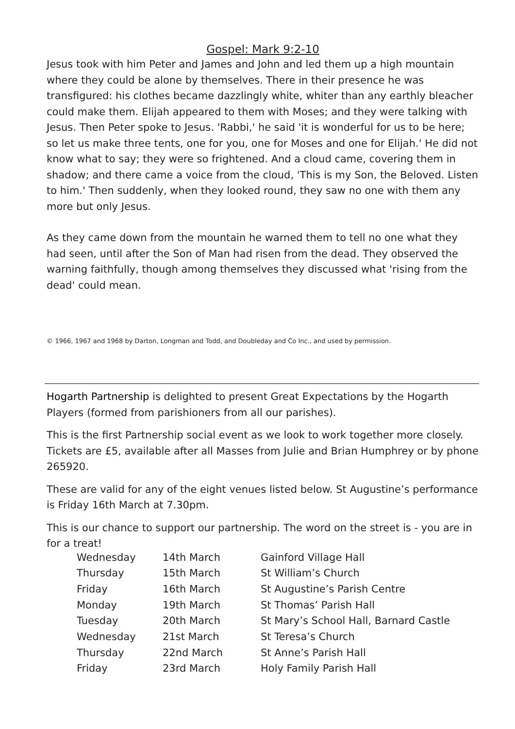Gospel: Mark 9:2-10
Jesus took with him Peter and James and John and led them up a high mountain where they could be alone by themselves. There in their presence he was transfigured: his clothes became dazzlingly white, whiter than any earthly bleacher could make them. Elijah appeared to them with Moses; and they were talking with Jesus. Then Peter spoke to Jesus. 'Rabbi,' he said 'it is wonderful for us to be here; so let us make three tents, one for you, one for Moses and one for Elijah.' He did not know what to say; they were so frightened. And a cloud came, covering them in shadow; and there came a voice from the cloud, 'This is my Son, the Beloved. Listen to him.' Then suddenly, when they looked round, they saw no one with them any more but only Jesus.
As they came down from the mountain he warned them to tell no one what they had seen, until after the Son of Man had risen from the dead. They observed the warning faithfully, though among themselves they discussed what 'rising from the dead' could mean.
© 1966, 1967 and 1968 by Darton, Longman and Todd, and Doubleday and Co Inc., and used by permission.
Hogarth Partnership is delighted to present Great Expectations by the Hogarth Players (formed from parishioners from all our parishes).
This is the first Partnership social event as we look to work together more closely. Tickets are £5, available after all Masses from Julie and Brian Humphrey or by phone 265920.
These are valid for any of the eight venues listed below. St Augustine’s performance is Friday 16th March at 7.30pm.
This is our chance to support our partnership. The word on the street is - you are in for a treat!
| Wednesday | 14th March | Gainford Village Hall |
| Thursday | 15th March | St William’s Church |
| Friday | 16th March | St Augustine’s Parish Centre |
| Monday | 19th March | St Thomas’ Parish Hall |
| Tuesday | 20th March | St Mary’s School Hall, Barnard Castle |
| Wednesday | 21st March | St Teresa’s Church |
| Thursday | 22nd March | St Anne’s Parish Hall |
| Friday | 23rd March | Holy Family Parish Hall |